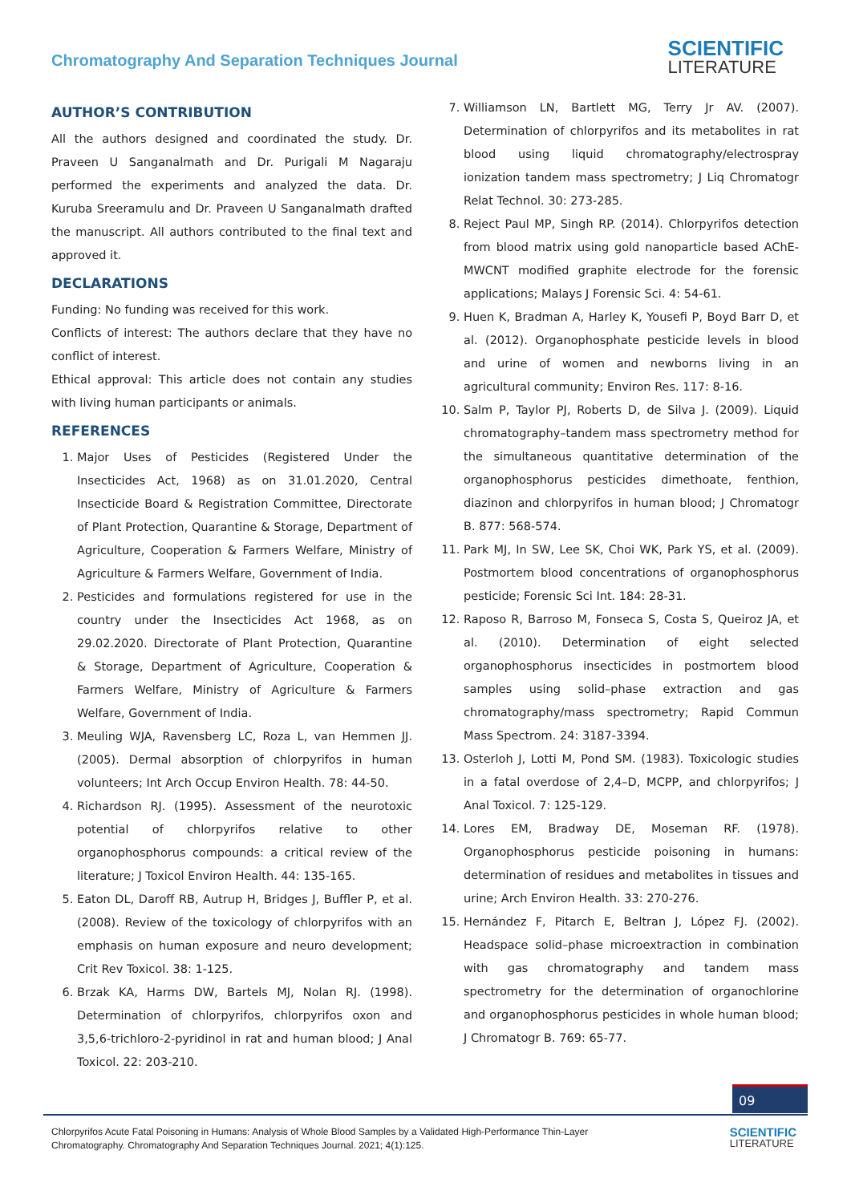Chromatography And Separation Techniques Journal
SCIENTIFIC
LITERATURE
AUTHOR’S CONTRIBUTION
All the authors designed and coordinated the study. Dr. Praveen U Sanganalmath and Dr. Purigali M Nagaraju performed the experiments and analyzed the data. Dr. Kuruba Sreeramulu and Dr. Praveen U Sanganalmath drafted the manuscript. All authors contributed to the final text and approved it.
DECLARATIONS
Funding: No funding was received for this work.
Conflicts of interest: The authors declare that they have no conflict of interest.
Ethical approval: This article does not contain any studies with living human participants or animals.
REFERENCES
1. Major Uses of Pesticides (Registered Under the Insecticides Act, 1968) as on 31.01.2020, Central Insecticide Board & Registration Committee, Directorate of Plant Protection, Quarantine & Storage, Department of Agriculture, Cooperation & Farmers Welfare, Ministry of Agriculture & Farmers Welfare, Government of India.
2. Pesticides and formulations registered for use in the country under the Insecticides Act 1968, as on 29.02.2020. Directorate of Plant Protection, Quarantine & Storage, Department of Agriculture, Cooperation & Farmers Welfare, Ministry of Agriculture & Farmers Welfare, Government of India.
3. Meuling WJA, Ravensberg LC, Roza L, van Hemmen JJ. (2005). Dermal absorption of chlorpyrifos in human volunteers; Int Arch Occup Environ Health. 78: 44-50.
4. Richardson RJ. (1995). Assessment of the neurotoxic potential of chlorpyrifos relative to other organophosphorus compounds: a critical review of the literature; J Toxicol Environ Health. 44: 135-165.
5. Eaton DL, Daroff RB, Autrup H, Bridges J, Buffler P, et al. (2008). Review of the toxicology of chlorpyrifos with an emphasis on human exposure and neuro development; Crit Rev Toxicol. 38: 1-125.
6. Brzak KA, Harms DW, Bartels MJ, Nolan RJ. (1998). Determination of chlorpyrifos, chlorpyrifos oxon and 3,5,6-trichloro-2-pyridinol in rat and human blood; J Anal Toxicol. 22: 203-210.
7. Williamson LN, Bartlett MG, Terry Jr AV. (2007). Determination of chlorpyrifos and its metabolites in rat blood using liquid chromatography/electrospray ionization tandem mass spectrometry; J Liq Chromatogr Relat Technol. 30: 273-285.
8. Reject Paul MP, Singh RP. (2014). Chlorpyrifos detection from blood matrix using gold nanoparticle based AChE-MWCNT modified graphite electrode for the forensic applications; Malays J Forensic Sci. 4: 54-61.
9. Huen K, Bradman A, Harley K, Yousefi P, Boyd Barr D, et al. (2012). Organophosphate pesticide levels in blood and urine of women and newborns living in an agricultural community; Environ Res. 117: 8-16.
10. Salm P, Taylor PJ, Roberts D, de Silva J. (2009). Liquid chromatography–tandem mass spectrometry method for the simultaneous quantitative determination of the organophosphorus pesticides dimethoate, fenthion, diazinon and chlorpyrifos in human blood; J Chromatogr B. 877: 568-574.
11. Park MJ, In SW, Lee SK, Choi WK, Park YS, et al. (2009). Postmortem blood concentrations of organophosphorus pesticide; Forensic Sci Int. 184: 28-31.
12. Raposo R, Barroso M, Fonseca S, Costa S, Queiroz JA, et al. (2010). Determination of eight selected organophosphorus insecticides in postmortem blood samples using solid–phase extraction and gas chromatography/mass spectrometry; Rapid Commun Mass Spectrom. 24: 3187-3394.
13. Osterloh J, Lotti M, Pond SM. (1983). Toxicologic studies in a fatal overdose of 2,4–D, MCPP, and chlorpyrifos; J Anal Toxicol. 7: 125-129.
14. Lores EM, Bradway DE, Moseman RF. (1978). Organophosphorus pesticide poisoning in humans: determination of residues and metabolites in tissues and urine; Arch Environ Health. 33: 270-276.
15. Hernández F, Pitarch E, Beltran J, López FJ. (2002). Headspace solid–phase microextraction in combination with gas chromatography and tandem mass spectrometry for the determination of organochlorine and organophosphorus pesticides in whole human blood; J Chromatogr B. 769: 65-77.
09
Chlorpyrifos Acute Fatal Poisoning in Humans: Analysis of Whole Blood Samples by a Validated High-Performance Thin-Layer
Chromatography. Chromatography And Separation Techniques Journal. 2021; 4(1):125.
SCIENTIFIC
LITERATURE